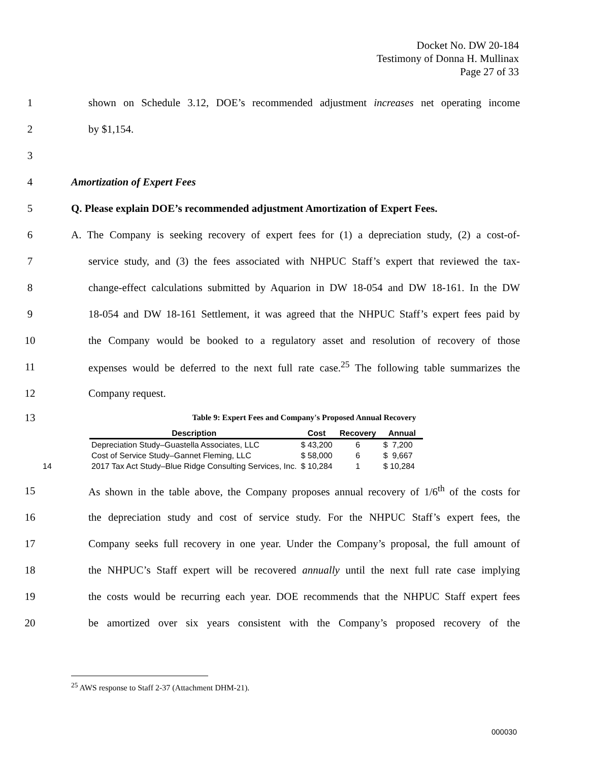Docket No. DW 20-184
Testimony of Donna H. Mullinax
Page 27 of 33
1 shown on Schedule 3.12, DOE’s recommended adjustment increases net operating income
2 by $1,154.
3
4 Amortization of Expert Fees
5 Q. Please explain DOE’s recommended adjustment Amortization of Expert Fees.
6 A. The Company is seeking recovery of expert fees for (1) a depreciation study, (2) a cost-of-
7 service study, and (3) the fees associated with NHPUC Staff’s expert that reviewed the tax-
8 change-effect calculations submitted by Aquarion in DW 18-054 and DW 18-161. In the DW
9 18-054 and DW 18-161 Settlement, it was agreed that the NHPUC Staff’s expert fees paid by
10 the Company would be booked to a regulatory asset and resolution of recovery of those
11 expenses would be deferred to the next full rate case.<sup>25</sup> The following table summarizes the
12 Company request.
13 Table 9: Expert Fees and Company's Proposed Annual Recovery
| Description | Cost | Recovery | Annual |
| --- | --- | --- | --- |
| Depreciation Study–Guastella Associates, LLC | $ 43,200 | 6 | $ 7,200 |
| Cost of Service Study–Gannet Fleming, LLC | $ 58,000 | 6 | $ 9,667 |
| 14 2017 Tax Act Study–Blue Ridge Consulting Services, Inc. | $ 10,284 | 1 | $ 10,284 |
15 As shown in the table above, the Company proposes annual recovery of 1/6<sup>th</sup> of the costs for
16 the depreciation study and cost of service study. For the NHPUC Staff’s expert fees, the
17 Company seeks full recovery in one year. Under the Company’s proposal, the full amount of
18 the NHPUC’s Staff expert will be recovered annually until the next full rate case implying
19 the costs would be recurring each year. DOE recommends that the NHPUC Staff expert fees
20 be amortized over six years consistent with the Company’s proposed recovery of the
<sup>25</sup> AWS response to Staff 2-37 (Attachment DHM-21).
000030